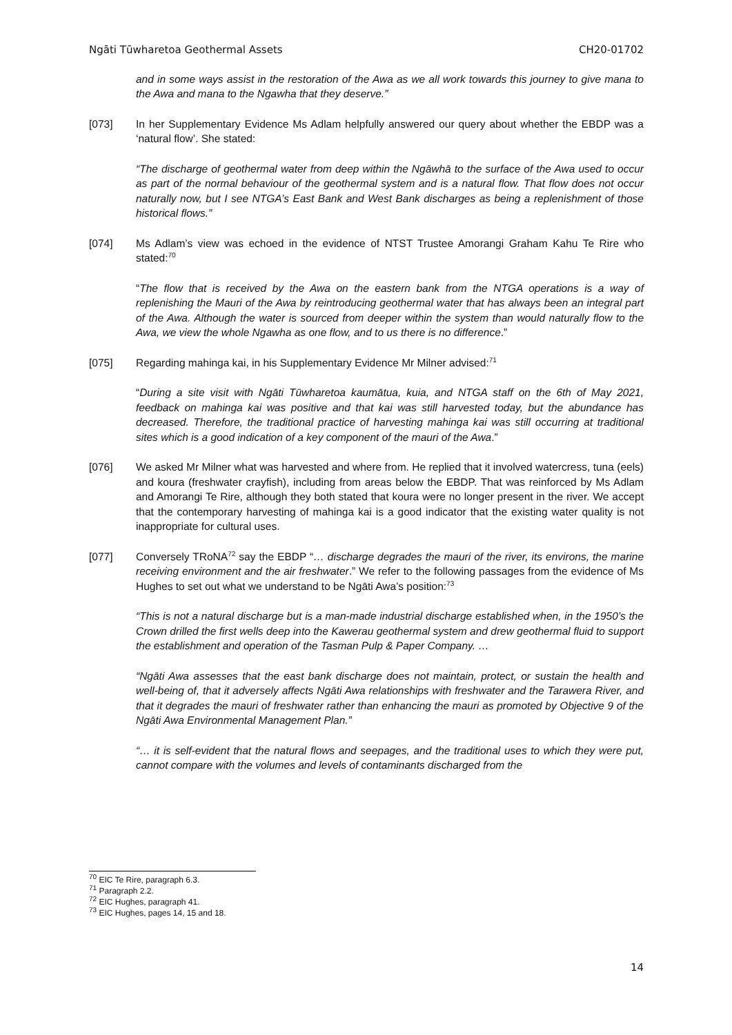Ngāti Tūwharetoa Geothermal Assets CH20-01702
and in some ways assist in the restoration of the Awa as we all work towards this journey to give mana to the Awa and mana to the Ngawha that they deserve.”
[073] In her Supplementary Evidence Ms Adlam helpfully answered our query about whether the EBDP was a ‘natural flow’. She stated:
“The discharge of geothermal water from deep within the Ngāwhā to the surface of the Awa used to occur as part of the normal behaviour of the geothermal system and is a natural flow. That flow does not occur naturally now, but I see NTGA’s East Bank and West Bank discharges as being a replenishment of those historical flows.”
[074] Ms Adlam’s view was echoed in the evidence of NTST Trustee Amorangi Graham Kahu Te Rire who stated:<sup>70</sup>
“The flow that is received by the Awa on the eastern bank from the NTGA operations is a way of replenishing the Mauri of the Awa by reintroducing geothermal water that has always been an integral part of the Awa. Although the water is sourced from deeper within the system than would naturally flow to the Awa, we view the whole Ngawha as one flow, and to us there is no difference.”
[075] Regarding mahinga kai, in his Supplementary Evidence Mr Milner advised:<sup>71</sup>
“During a site visit with Ngāti Tūwharetoa kaumātua, kuia, and NTGA staff on the 6th of May 2021, feedback on mahinga kai was positive and that kai was still harvested today, but the abundance has decreased. Therefore, the traditional practice of harvesting mahinga kai was still occurring at traditional sites which is a good indication of a key component of the mauri of the Awa.”
[076] We asked Mr Milner what was harvested and where from. He replied that it involved watercress, tuna (eels) and koura (freshwater crayfish), including from areas below the EBDP. That was reinforced by Ms Adlam and Amorangi Te Rire, although they both stated that koura were no longer present in the river. We accept that the contemporary harvesting of mahinga kai is a good indicator that the existing water quality is not inappropriate for cultural uses.
[077] Conversely TRoNA<sup>72</sup> say the EBDP “… discharge degrades the mauri of the river, its environs, the marine receiving environment and the air freshwater.” We refer to the following passages from the evidence of Ms Hughes to set out what we understand to be Ngāti Awa’s position:<sup>73</sup>
“This is not a natural discharge but is a man-made industrial discharge established when, in the 1950’s the Crown drilled the first wells deep into the Kawerau geothermal system and drew geothermal fluid to support the establishment and operation of the Tasman Pulp & Paper Company. …
“Ngāti Awa assesses that the east bank discharge does not maintain, protect, or sustain the health and well-being of, that it adversely affects Ngāti Awa relationships with freshwater and the Tarawera River, and that it degrades the mauri of freshwater rather than enhancing the mauri as promoted by Objective 9 of the Ngāti Awa Environmental Management Plan.”
“… it is self-evident that the natural flows and seepages, and the traditional uses to which they were put, cannot compare with the volumes and levels of contaminants discharged from the
<sup>70</sup> EIC Te Rire, paragraph 6.3.
<sup>71</sup> Paragraph 2.2.
<sup>72</sup> EIC Hughes, paragraph 41.
<sup>73</sup> EIC Hughes, pages 14, 15 and 18.
14